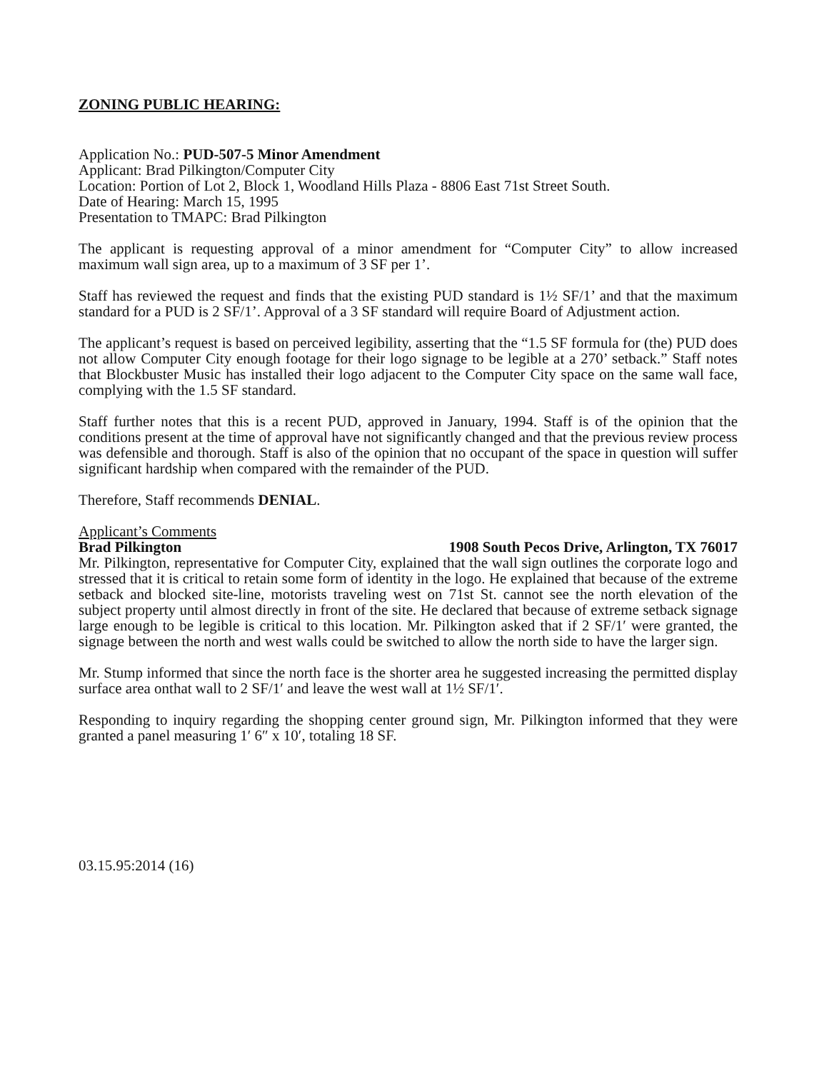ZONING PUBLIC HEARING:
Application No.: PUD-507-5 Minor Amendment
Applicant: Brad Pilkington/Computer City
Location: Portion of Lot 2, Block 1, Woodland Hills Plaza - 8806 East 71st Street South.
Date of Hearing: March 15, 1995
Presentation to TMAPC: Brad Pilkington
The applicant is requesting approval of a minor amendment for “Computer City” to allow increased maximum wall sign area, up to a maximum of 3 SF per 1’.
Staff has reviewed the request and finds that the existing PUD standard is 1½ SF/1’ and that the maximum standard for a PUD is 2 SF/1’. Approval of a 3 SF standard will require Board of Adjustment action.
The applicant’s request is based on perceived legibility, asserting that the “1.5 SF formula for (the) PUD does not allow Computer City enough footage for their logo signage to be legible at a 270’ setback.” Staff notes that Blockbuster Music has installed their logo adjacent to the Computer City space on the same wall face, complying with the 1.5 SF standard.
Staff further notes that this is a recent PUD, approved in January, 1994. Staff is of the opinion that the conditions present at the time of approval have not significantly changed and that the previous review process was defensible and thorough. Staff is also of the opinion that no occupant of the space in question will suffer significant hardship when compared with the remainder of the PUD.
Therefore, Staff recommends DENIAL.
Applicant’s Comments
Brad Pilkington 1908 South Pecos Drive, Arlington, TX 76017
Mr. Pilkington, representative for Computer City, explained that the wall sign outlines the corporate logo and stressed that it is critical to retain some form of identity in the logo. He explained that because of the extreme setback and blocked site-line, motorists traveling west on 71st St. cannot see the north elevation of the subject property until almost directly in front of the site. He declared that because of extreme setback signage large enough to be legible is critical to this location. Mr. Pilkington asked that if 2 SF/1′ were granted, the signage between the north and west walls could be switched to allow the north side to have the larger sign.
Mr. Stump informed that since the north face is the shorter area he suggested increasing the permitted display surface area onthat wall to 2 SF/1′ and leave the west wall at 1½ SF/1′.
Responding to inquiry regarding the shopping center ground sign, Mr. Pilkington informed that they were granted a panel measuring 1′ 6″ x 10′, totaling 18 SF.
03.15.95:2014 (16)